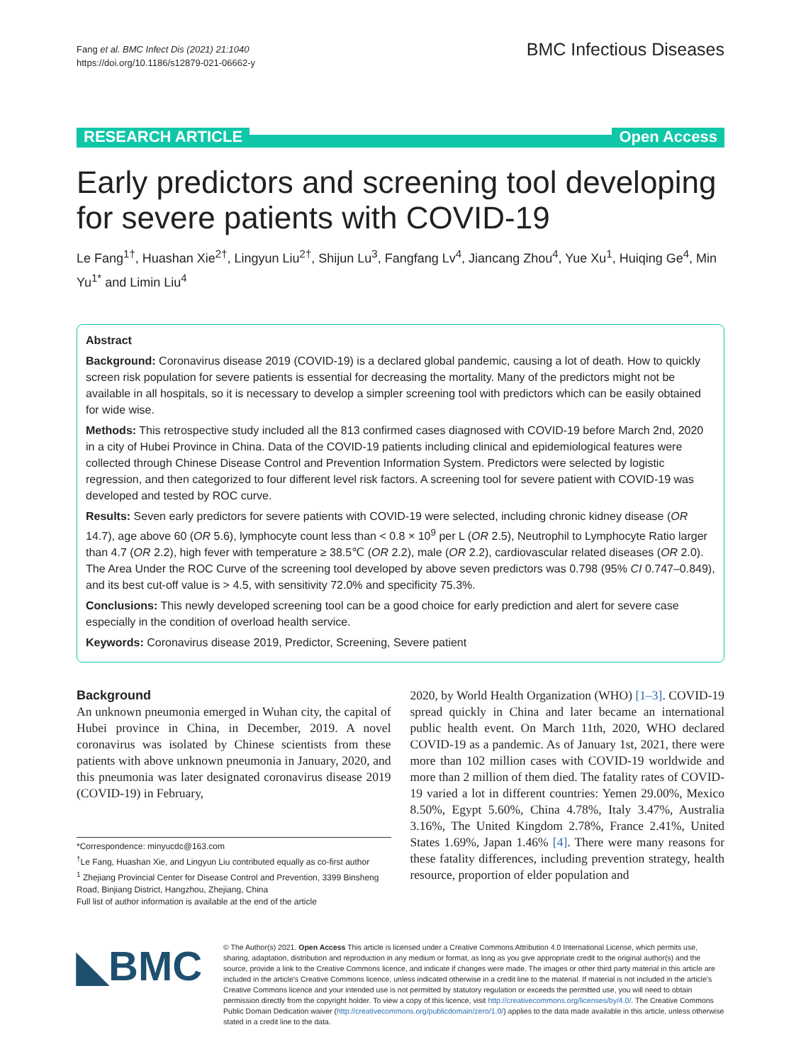Fang et al. BMC Infect Dis (2021) 21:1040
https://doi.org/10.1186/s12879-021-06662-y
BMC Infectious Diseases
RESEARCH ARTICLE Open Access
Early predictors and screening tool developing for severe patients with COVID-19
Le Fang<sup>1†</sup>, Huashan Xie<sup>2†</sup>, Lingyun Liu<sup>2†</sup>, Shijun Lu<sup>3</sup>, Fangfang Lv<sup>4</sup>, Jiancang Zhou<sup>4</sup>, Yue Xu<sup>1</sup>, Huiqing Ge<sup>4</sup>, Min Yu<sup>1*</sup> and Limin Liu<sup>4</sup>
Abstract
Background: Coronavirus disease 2019 (COVID-19) is a declared global pandemic, causing a lot of death. How to quickly screen risk population for severe patients is essential for decreasing the mortality. Many of the predictors might not be available in all hospitals, so it is necessary to develop a simpler screening tool with predictors which can be easily obtained for wide wise.
Methods: This retrospective study included all the 813 confirmed cases diagnosed with COVID-19 before March 2nd, 2020 in a city of Hubei Province in China. Data of the COVID-19 patients including clinical and epidemiological features were collected through Chinese Disease Control and Prevention Information System. Predictors were selected by logistic regression, and then categorized to four different level risk factors. A screening tool for severe patient with COVID-19 was developed and tested by ROC curve.
Results: Seven early predictors for severe patients with COVID-19 were selected, including chronic kidney disease (OR 14.7), age above 60 (OR 5.6), lymphocyte count less than < 0.8 × 10<sup>9</sup> per L (OR 2.5), Neutrophil to Lymphocyte Ratio larger than 4.7 (OR 2.2), high fever with temperature ≥ 38.5℃ (OR 2.2), male (OR 2.2), cardiovascular related diseases (OR 2.0). The Area Under the ROC Curve of the screening tool developed by above seven predictors was 0.798 (95% CI 0.747–0.849), and its best cut-off value is > 4.5, with sensitivity 72.0% and specificity 75.3%.
Conclusions: This newly developed screening tool can be a good choice for early prediction and alert for severe case especially in the condition of overload health service.
Keywords: Coronavirus disease 2019, Predictor, Screening, Severe patient
Background
An unknown pneumonia emerged in Wuhan city, the capital of Hubei province in China, in December, 2019. A novel coronavirus was isolated by Chinese scientists from these patients with above unknown pneumonia in January, 2020, and this pneumonia was later designated coronavirus disease 2019 (COVID-19) in February,
*Correspondence: minyucdc@163.com
<sup>†</sup> Le Fang, Huashan Xie, and Lingyun Liu contributed equally as co-first author
<sup>1</sup> Zhejiang Provincial Center for Disease Control and Prevention, 3399 Binsheng Road, Binjiang District, Hangzhou, Zhejiang, China
Full list of author information is available at the end of the article
2020, by World Health Organization (WHO) [1–3]. COVID-19 spread quickly in China and later became an international public health event. On March 11th, 2020, WHO declared COVID-19 as a pandemic. As of January 1st, 2021, there were more than 102 million cases with COVID-19 worldwide and more than 2 million of them died. The fatality rates of COVID-19 varied a lot in different countries: Yemen 29.00%, Mexico 8.50%, Egypt 5.60%, China 4.78%, Italy 3.47%, Australia 3.16%, The United Kingdom 2.78%, France 2.41%, United States 1.69%, Japan 1.46% [4]. There were many reasons for these fatality differences, including prevention strategy, health resource, proportion of elder population and
◣BMC
© The Author(s) 2021. Open Access This article is licensed under a Creative Commons Attribution 4.0 International License, which permits use, sharing, adaptation, distribution and reproduction in any medium or format, as long as you give appropriate credit to the original author(s) and the source, provide a link to the Creative Commons licence, and indicate if changes were made. The images or other third party material in this article are included in the article's Creative Commons licence, unless indicated otherwise in a credit line to the material. If material is not included in the article's Creative Commons licence and your intended use is not permitted by statutory regulation or exceeds the permitted use, you will need to obtain permission directly from the copyright holder. To view a copy of this licence, visit http://creativecommons.org/licenses/by/4.0/. The Creative Commons Public Domain Dedication waiver (http://creativecommons.org/publicdomain/zero/1.0/) applies to the data made available in this article, unless otherwise stated in a credit line to the data.